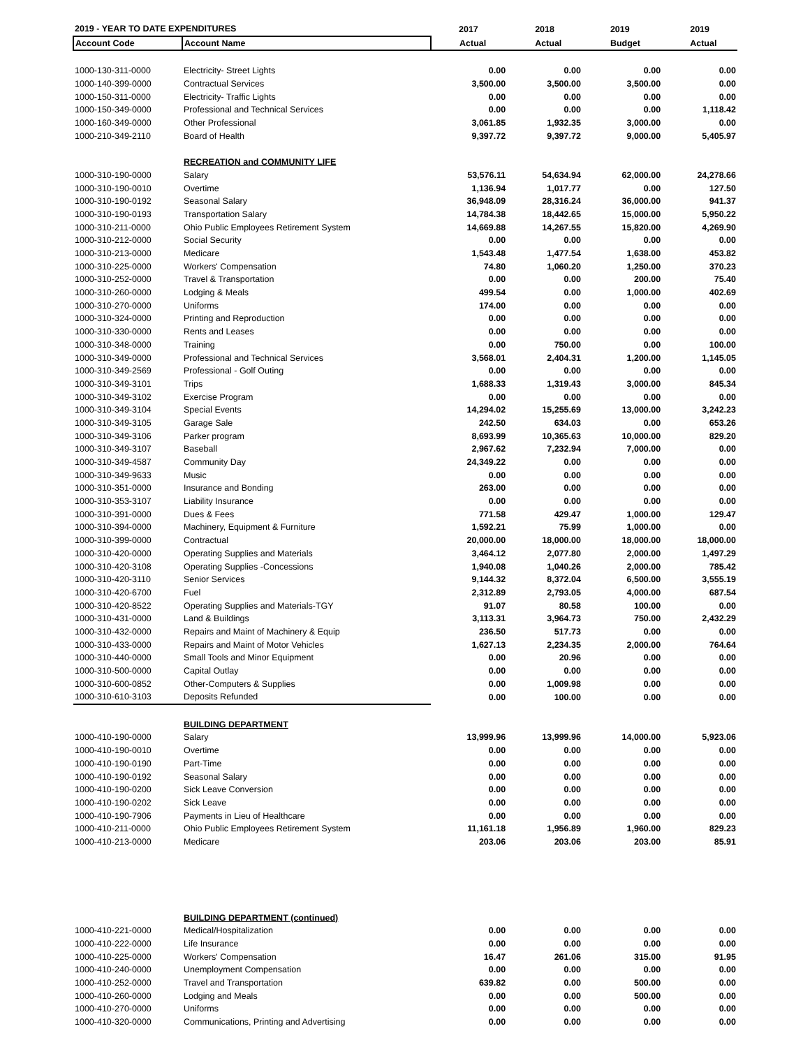| 2019 - YEAR TO DATE EXPENDITURES | | 2017 | 2018 | 2019 | 2019 |
| --- | --- | --- | --- | --- | --- |
| Account Code | Account Name | Actual | Actual | Budget | Actual |
| 1000-130-311-0000 | Electricity- Street Lights | 0.00 | 0.00 | 0.00 | 0.00 |
| 1000-140-399-0000 | Contractual Services | 3,500.00 | 3,500.00 | 3,500.00 | 0.00 |
| 1000-150-311-0000 | Electricity- Traffic Lights | 0.00 | 0.00 | 0.00 | 0.00 |
| 1000-150-349-0000 | Professional and Technical Services | 0.00 | 0.00 | 0.00 | 1,118.42 |
| 1000-160-349-0000 | Other Professional | 3,061.85 | 1,932.35 | 3,000.00 | 0.00 |
| 1000-210-349-2110 | Board of Health | 9,397.72 | 9,397.72 | 9,000.00 | 5,405.97 |
| | RECREATION and COMMUNITY LIFE | | | | |
| 1000-310-190-0000 | Salary | 53,576.11 | 54,634.94 | 62,000.00 | 24,278.66 |
| 1000-310-190-0010 | Overtime | 1,136.94 | 1,017.77 | 0.00 | 127.50 |
| 1000-310-190-0192 | Seasonal Salary | 36,948.09 | 28,316.24 | 36,000.00 | 941.37 |
| 1000-310-190-0193 | Transportation Salary | 14,784.38 | 18,442.65 | 15,000.00 | 5,950.22 |
| 1000-310-211-0000 | Ohio Public Employees Retirement System | 14,669.88 | 14,267.55 | 15,820.00 | 4,269.90 |
| 1000-310-212-0000 | Social Security | 0.00 | 0.00 | 0.00 | 0.00 |
| 1000-310-213-0000 | Medicare | 1,543.48 | 1,477.54 | 1,638.00 | 453.82 |
| 1000-310-225-0000 | Workers' Compensation | 74.80 | 1,060.20 | 1,250.00 | 370.23 |
| 1000-310-252-0000 | Travel & Transportation | 0.00 | 0.00 | 200.00 | 75.40 |
| 1000-310-260-0000 | Lodging & Meals | 499.54 | 0.00 | 1,000.00 | 402.69 |
| 1000-310-270-0000 | Uniforms | 174.00 | 0.00 | 0.00 | 0.00 |
| 1000-310-324-0000 | Printing and Reproduction | 0.00 | 0.00 | 0.00 | 0.00 |
| 1000-310-330-0000 | Rents and Leases | 0.00 | 0.00 | 0.00 | 0.00 |
| 1000-310-348-0000 | Training | 0.00 | 750.00 | 0.00 | 100.00 |
| 1000-310-349-0000 | Professional and Technical Services | 3,568.01 | 2,404.31 | 1,200.00 | 1,145.05 |
| 1000-310-349-2569 | Professional - Golf Outing | 0.00 | 0.00 | 0.00 | 0.00 |
| 1000-310-349-3101 | Trips | 1,688.33 | 1,319.43 | 3,000.00 | 845.34 |
| 1000-310-349-3102 | Exercise Program | 0.00 | 0.00 | 0.00 | 0.00 |
| 1000-310-349-3104 | Special Events | 14,294.02 | 15,255.69 | 13,000.00 | 3,242.23 |
| 1000-310-349-3105 | Garage Sale | 242.50 | 634.03 | 0.00 | 653.26 |
| 1000-310-349-3106 | Parker program | 8,693.99 | 10,365.63 | 10,000.00 | 829.20 |
| 1000-310-349-3107 | Baseball | 2,967.62 | 7,232.94 | 7,000.00 | 0.00 |
| 1000-310-349-4587 | Community Day | 24,349.22 | 0.00 | 0.00 | 0.00 |
| 1000-310-349-9633 | Music | 0.00 | 0.00 | 0.00 | 0.00 |
| 1000-310-351-0000 | Insurance and Bonding | 263.00 | 0.00 | 0.00 | 0.00 |
| 1000-310-353-3107 | Liability Insurance | 0.00 | 0.00 | 0.00 | 0.00 |
| 1000-310-391-0000 | Dues & Fees | 771.58 | 429.47 | 1,000.00 | 129.47 |
| 1000-310-394-0000 | Machinery, Equipment & Furniture | 1,592.21 | 75.99 | 1,000.00 | 0.00 |
| 1000-310-399-0000 | Contractual | 20,000.00 | 18,000.00 | 18,000.00 | 18,000.00 |
| 1000-310-420-0000 | Operating Supplies and Materials | 3,464.12 | 2,077.80 | 2,000.00 | 1,497.29 |
| 1000-310-420-3108 | Operating Supplies -Concessions | 1,940.08 | 1,040.26 | 2,000.00 | 785.42 |
| 1000-310-420-3110 | Senior Services | 9,144.32 | 8,372.04 | 6,500.00 | 3,555.19 |
| 1000-310-420-6700 | Fuel | 2,312.89 | 2,793.05 | 4,000.00 | 687.54 |
| 1000-310-420-8522 | Operating Supplies and Materials-TGY | 91.07 | 80.58 | 100.00 | 0.00 |
| 1000-310-431-0000 | Land & Buildings | 3,113.31 | 3,964.73 | 750.00 | 2,432.29 |
| 1000-310-432-0000 | Repairs and Maint of Machinery & Equip | 236.50 | 517.73 | 0.00 | 0.00 |
| 1000-310-433-0000 | Repairs and Maint of Motor Vehicles | 1,627.13 | 2,234.35 | 2,000.00 | 764.64 |
| 1000-310-440-0000 | Small Tools and Minor Equipment | 0.00 | 20.96 | 0.00 | 0.00 |
| 1000-310-500-0000 | Capital Outlay | 0.00 | 0.00 | 0.00 | 0.00 |
| 1000-310-600-0852 | Other-Computers & Supplies | 0.00 | 1,009.98 | 0.00 | 0.00 |
| 1000-310-610-3103 | Deposits Refunded | 0.00 | 100.00 | 0.00 | 0.00 |
| | BUILDING DEPARTMENT | | | | |
| 1000-410-190-0000 | Salary | 13,999.96 | 13,999.96 | 14,000.00 | 5,923.06 |
| 1000-410-190-0010 | Overtime | 0.00 | 0.00 | 0.00 | 0.00 |
| 1000-410-190-0190 | Part-Time | 0.00 | 0.00 | 0.00 | 0.00 |
| 1000-410-190-0192 | Seasonal Salary | 0.00 | 0.00 | 0.00 | 0.00 |
| 1000-410-190-0200 | Sick Leave Conversion | 0.00 | 0.00 | 0.00 | 0.00 |
| 1000-410-190-0202 | Sick Leave | 0.00 | 0.00 | 0.00 | 0.00 |
| 1000-410-190-7906 | Payments in Lieu of Healthcare | 0.00 | 0.00 | 0.00 | 0.00 |
| 1000-410-211-0000 | Ohio Public Employees Retirement System | 11,161.18 | 1,956.89 | 1,960.00 | 829.23 |
| 1000-410-213-0000 | Medicare | 203.06 | 203.06 | 203.00 | 85.91 |
| | BUILDING DEPARTMENT (continued) | | | | |
| 1000-410-221-0000 | Medical/Hospitalization | 0.00 | 0.00 | 0.00 | 0.00 |
| 1000-410-222-0000 | Life Insurance | 0.00 | 0.00 | 0.00 | 0.00 |
| 1000-410-225-0000 | Workers' Compensation | 16.47 | 261.06 | 315.00 | 91.95 |
| 1000-410-240-0000 | Unemployment Compensation | 0.00 | 0.00 | 0.00 | 0.00 |
| 1000-410-252-0000 | Travel and Transportation | 639.82 | 0.00 | 500.00 | 0.00 |
| 1000-410-260-0000 | Lodging and Meals | 0.00 | 0.00 | 500.00 | 0.00 |
| 1000-410-270-0000 | Uniforms | 0.00 | 0.00 | 0.00 | 0.00 |
| 1000-410-320-0000 | Communications, Printing and Advertising | 0.00 | 0.00 | 0.00 | 0.00 |